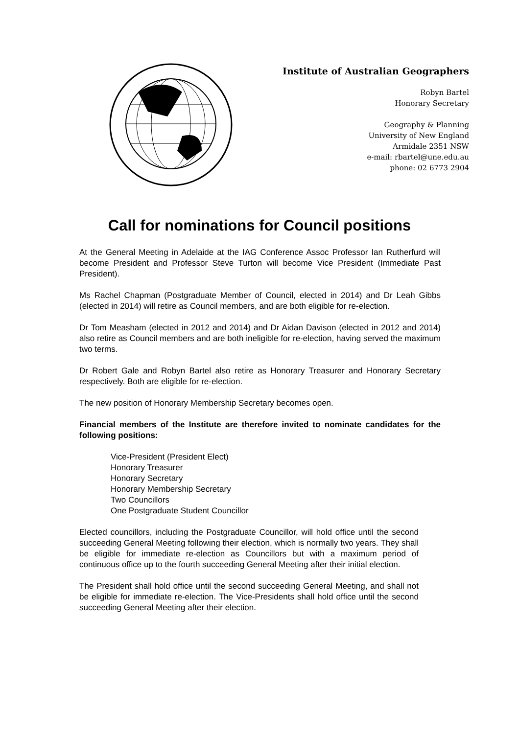Institute of Australian Geographers
Robyn Bartel
Honorary Secretary
Geography & Planning
University of New England
Armidale 2351 NSW
e-mail: rbartel@une.edu.au
phone: 02 6773 2904
Call for nominations for Council positions
At the General Meeting in Adelaide at the IAG Conference Assoc Professor Ian Rutherfurd will become President and Professor Steve Turton will become Vice President (Immediate Past President).
Ms Rachel Chapman (Postgraduate Member of Council, elected in 2014) and Dr Leah Gibbs (elected in 2014) will retire as Council members, and are both eligible for re-election.
Dr Tom Measham (elected in 2012 and 2014) and Dr Aidan Davison (elected in 2012 and 2014) also retire as Council members and are both ineligible for re-election, having served the maximum two terms.
Dr Robert Gale and Robyn Bartel also retire as Honorary Treasurer and Honorary Secretary respectively. Both are eligible for re-election.
The new position of Honorary Membership Secretary becomes open.
Financial members of the Institute are therefore invited to nominate candidates for the following positions:
Vice-President (President Elect)
Honorary Treasurer
Honorary Secretary
Honorary Membership Secretary
Two Councillors
One Postgraduate Student Councillor
Elected councillors, including the Postgraduate Councillor, will hold office until the second succeeding General Meeting following their election, which is normally two years. They shall be eligible for immediate re-election as Councillors but with a maximum period of continuous office up to the fourth succeeding General Meeting after their initial election.
The President shall hold office until the second succeeding General Meeting, and shall not be eligible for immediate re-election. The Vice-Presidents shall hold office until the second succeeding General Meeting after their election.